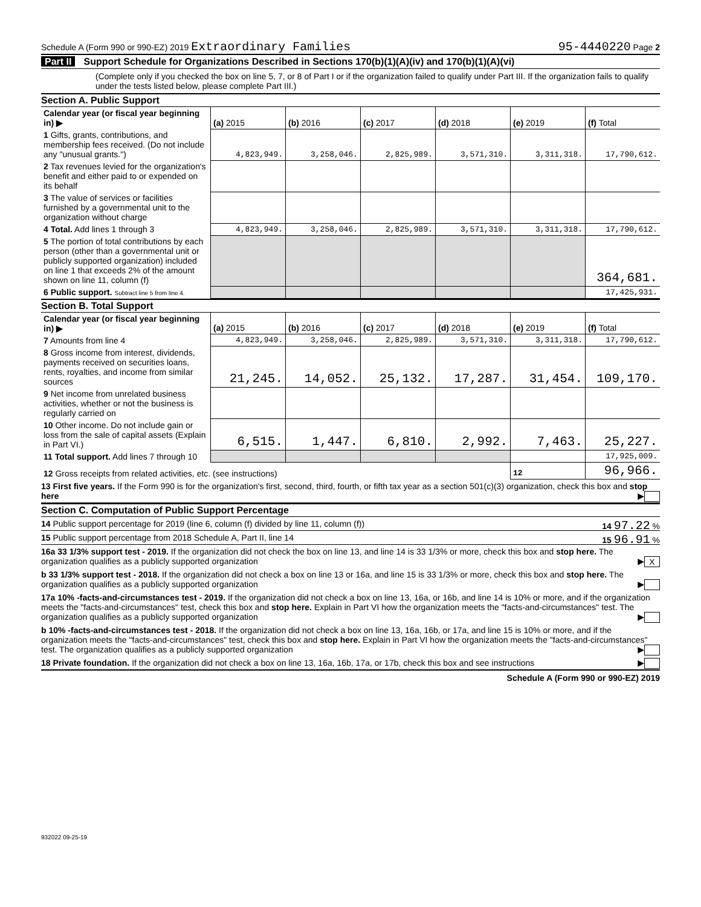Schedule A (Form 990 or 990-EZ) 2019 Extraordinary Families
95-4440220 Page 2
Part II Support Schedule for Organizations Described in Sections 170(b)(1)(A)(iv) and 170(b)(1)(A)(vi)
(Complete only if you checked the box on line 5, 7, or 8 of Part I or if the organization failed to qualify under Part III. If the organization fails to qualify under the tests listed below, please complete Part III.)
Section A. Public Support
| Calendar year (or fiscal year beginning in) ▶ | (a) 2015 | (b) 2016 | (c) 2017 | (d) 2018 | (e) 2019 | (f) Total |
| 1 Gifts, grants, contributions, and membership fees received. (Do not include any "unusual grants.") | 4,823,949. | 3,258,046. | 2,825,989. | 3,571,310. | 3,311,318. | 17,790,612. |
| 2 Tax revenues levied for the organization's benefit and either paid to or expended on its behalf | | | | | | |
| 3 The value of services or facilities furnished by a governmental unit to the organization without charge | | | | | | |
| 4 Total. Add lines 1 through 3 | 4,823,949. | 3,258,046. | 2,825,989. | 3,571,310. | 3,311,318. | 17,790,612. |
| 5 The portion of total contributions by each person (other than a governmental unit or publicly supported organization) included on line 1 that exceeds 2% of the amount shown on line 11, column (f) | | | | | | 364,681. |
| 6 Public support. Subtract line 5 from line 4. | | | | | | 17,425,931. |
Section B. Total Support
| Calendar year (or fiscal year beginning in) ▶ | (a) 2015 | (b) 2016 | (c) 2017 | (d) 2018 | (e) 2019 | (f) Total |
| 7 Amounts from line 4 | 4,823,949. | 3,258,046. | 2,825,989. | 3,571,310. | 3,311,318. | 17,790,612. |
| 8 Gross income from interest, dividends, payments received on securities loans, rents, royalties, and income from similar sources | 21,245. | 14,052. | 25,132. | 17,287. | 31,454. | 109,170. |
| 9 Net income from unrelated business activities, whether or not the business is regularly carried on | | | | | | |
| 10 Other income. Do not include gain or loss from the sale of capital assets (Explain in Part VI.) | 6,515. | 1,447. | 6,810. | 2,992. | 7,463. | 25,227. |
| 11 Total support. Add lines 7 through 10 | | | | | | 17,925,009. |
| 12 Gross receipts from related activities, etc. (see instructions) | | | | | 12 | 96,966. |
13 First five years. If the Form 990 is for the organization's first, second, third, fourth, or fifth tax year as a section 501(c)(3) organization, check this box and stop here ▶
Section C. Computation of Public Support Percentage
14 Public support percentage for 2019 (line 6, column (f) divided by line 11, column (f)) 14 97.22 %
15 Public support percentage from 2018 Schedule A, Part II, line 14 15 96.91 %
16a 33 1/3% support test - 2019. If the organization did not check the box on line 13, and line 14 is 33 1/3% or more, check this box and stop here. The organization qualifies as a publicly supported organization ▶ X
b 33 1/3% support test - 2018. If the organization did not check a box on line 13 or 16a, and line 15 is 33 1/3% or more, check this box and stop here. The organization qualifies as a publicly supported organization ▶
17a 10% -facts-and-circumstances test - 2019. If the organization did not check a box on line 13, 16a, or 16b, and line 14 is 10% or more, and if the organization meets the "facts-and-circumstances" test, check this box and stop here. Explain in Part VI how the organization meets the "facts-and-circumstances" test. The organization qualifies as a publicly supported organization ▶
b 10% -facts-and-circumstances test - 2018. If the organization did not check a box on line 13, 16a, 16b, or 17a, and line 15 is 10% or more, and if the organization meets the "facts-and-circumstances" test, check this box and stop here. Explain in Part VI how the organization meets the "facts-and-circumstances" test. The organization qualifies as a publicly supported organization ▶
18 Private foundation. If the organization did not check a box on line 13, 16a, 16b, 17a, or 17b, check this box and see instructions ▶
Schedule A (Form 990 or 990-EZ) 2019
932022 09-25-19